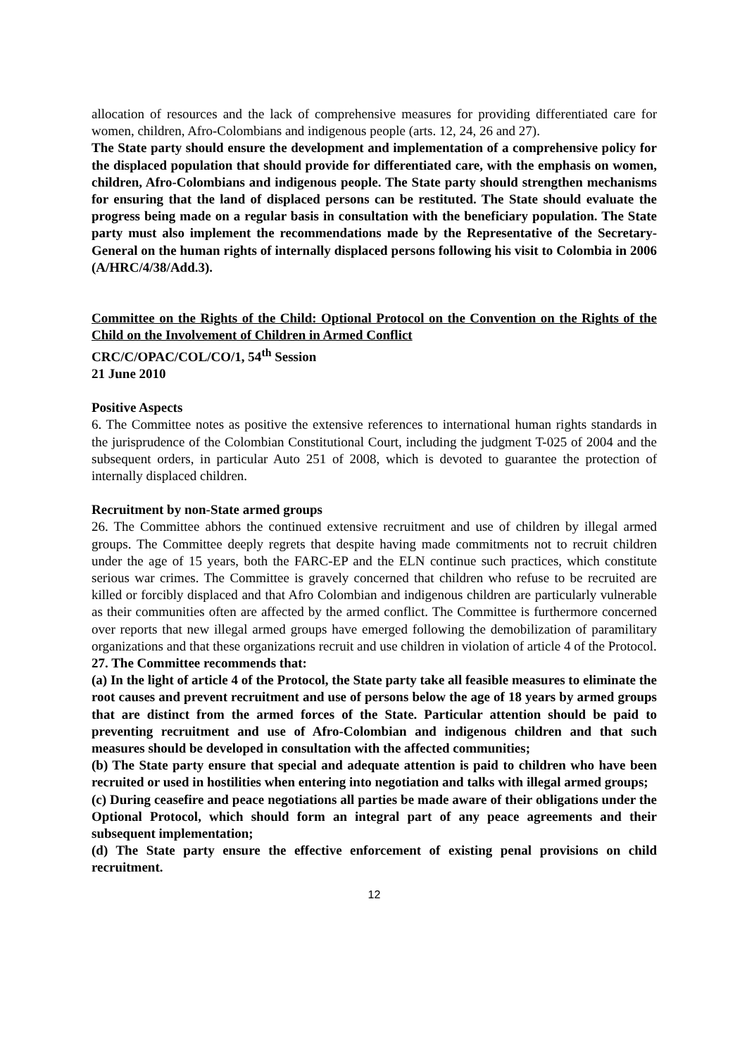allocation of resources and the lack of comprehensive measures for providing differentiated care for women, children, Afro-Colombians and indigenous people (arts. 12, 24, 26 and 27).
The State party should ensure the development and implementation of a comprehensive policy for the displaced population that should provide for differentiated care, with the emphasis on women, children, Afro-Colombians and indigenous people. The State party should strengthen mechanisms for ensuring that the land of displaced persons can be restituted. The State should evaluate the progress being made on a regular basis in consultation with the beneficiary population. The State party must also implement the recommendations made by the Representative of the Secretary-General on the human rights of internally displaced persons following his visit to Colombia in 2006 (A/HRC/4/38/Add.3).
Committee on the Rights of the Child: Optional Protocol on the Convention on the Rights of the Child on the Involvement of Children in Armed Conflict
CRC/C/OPAC/COL/CO/1, 54<sup>th</sup> Session
21 June 2010
Positive Aspects
6. The Committee notes as positive the extensive references to international human rights standards in the jurisprudence of the Colombian Constitutional Court, including the judgment T-025 of 2004 and the subsequent orders, in particular Auto 251 of 2008, which is devoted to guarantee the protection of internally displaced children.
Recruitment by non-State armed groups
26. The Committee abhors the continued extensive recruitment and use of children by illegal armed groups. The Committee deeply regrets that despite having made commitments not to recruit children under the age of 15 years, both the FARC-EP and the ELN continue such practices, which constitute serious war crimes. The Committee is gravely concerned that children who refuse to be recruited are killed or forcibly displaced and that Afro Colombian and indigenous children are particularly vulnerable as their communities often are affected by the armed conflict. The Committee is furthermore concerned over reports that new illegal armed groups have emerged following the demobilization of paramilitary organizations and that these organizations recruit and use children in violation of article 4 of the Protocol.
27. The Committee recommends that:
(a) In the light of article 4 of the Protocol, the State party take all feasible measures to eliminate the root causes and prevent recruitment and use of persons below the age of 18 years by armed groups that are distinct from the armed forces of the State. Particular attention should be paid to preventing recruitment and use of Afro-Colombian and indigenous children and that such measures should be developed in consultation with the affected communities;
(b) The State party ensure that special and adequate attention is paid to children who have been recruited or used in hostilities when entering into negotiation and talks with illegal armed groups;
(c) During ceasefire and peace negotiations all parties be made aware of their obligations under the Optional Protocol, which should form an integral part of any peace agreements and their subsequent implementation;
(d) The State party ensure the effective enforcement of existing penal provisions on child recruitment.
12